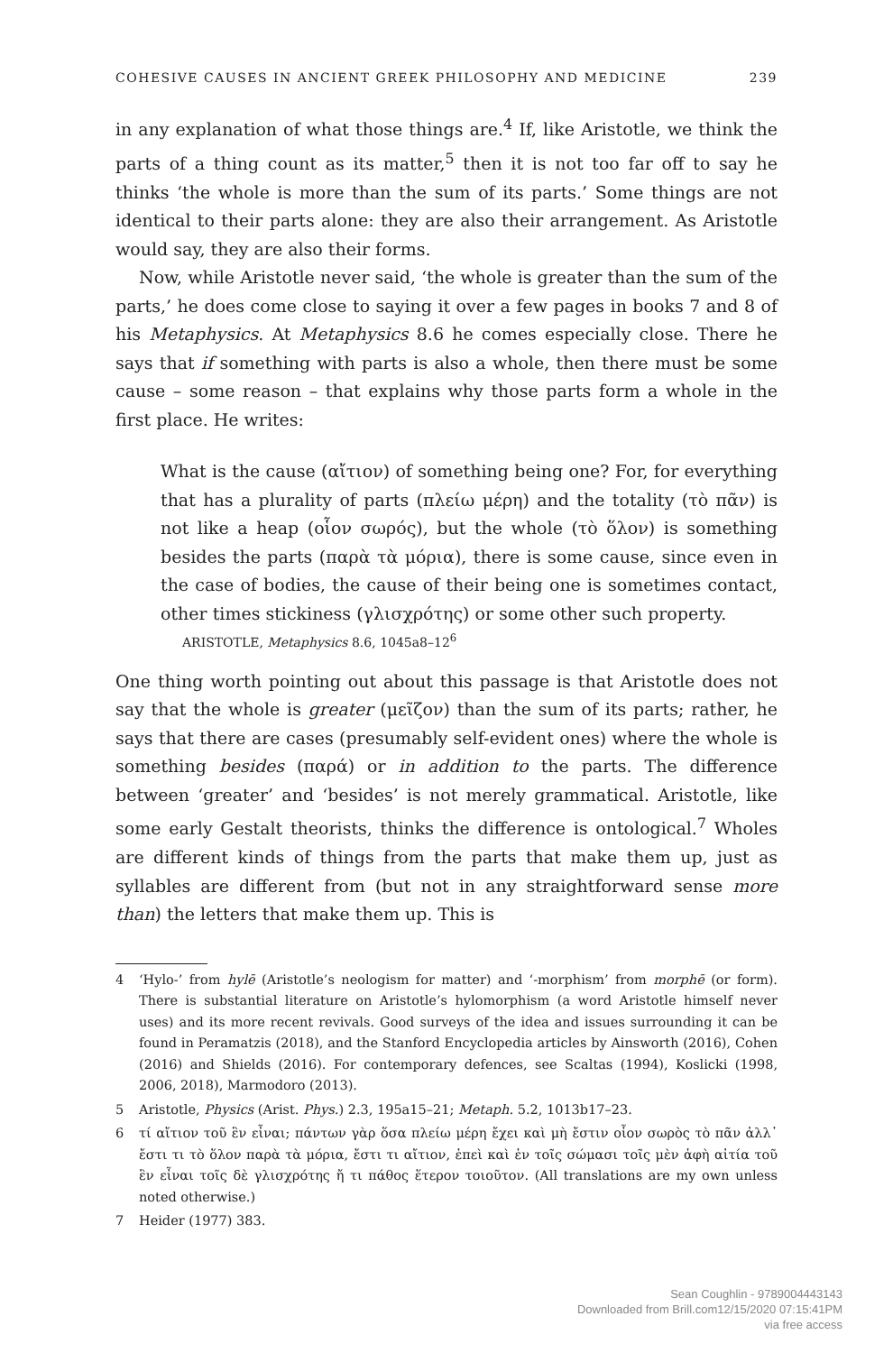COHESIVE CAUSES IN ANCIENT GREEK PHILOSOPHY AND MEDICINE 239
in any explanation of what those things are.<sup>4</sup> If, like Aristotle, we think the parts of a thing count as its matter,<sup>5</sup> then it is not too far off to say he thinks ‘the whole is more than the sum of its parts.’ Some things are not identical to their parts alone: they are also their arrangement. As Aristotle would say, they are also their forms.
Now, while Aristotle never said, ‘the whole is greater than the sum of the parts,’ he does come close to saying it over a few pages in books 7 and 8 of his Metaphysics. At Metaphysics 8.6 he comes especially close. There he says that if something with parts is also a whole, then there must be some cause – some reason – that explains why those parts form a whole in the first place. He writes:
What is the cause (αἴτιον) of something being one? For, for everything that has a plurality of parts (πλείω μέρη) and the totality (τὸ πᾶν) is not like a heap (οἷον σωρός), but the whole (τὸ ὅλον) is something besides the parts (παρὰ τὰ μόρια), there is some cause, since even in the case of bodies, the cause of their being one is sometimes contact, other times stickiness (γλισχρότης) or some other such property.
ARISTOTLE, Metaphysics 8.6, 1045a8–12<sup>6</sup>
One thing worth pointing out about this passage is that Aristotle does not say that the whole is greater (μεῖζον) than the sum of its parts; rather, he says that there are cases (presumably self-evident ones) where the whole is something besides (παρά) or in addition to the parts. The difference between ‘greater’ and ‘besides’ is not merely grammatical. Aristotle, like some early Gestalt theorists, thinks the difference is ontological.<sup>7</sup> Wholes are different kinds of things from the parts that make them up, just as syllables are different from (but not in any straightforward sense more than) the letters that make them up. This is
4 ‘Hylo-’ from hylē (Aristotle’s neologism for matter) and ‘-morphism’ from morphē (or form). There is substantial literature on Aristotle’s hylomorphism (a word Aristotle himself never uses) and its more recent revivals. Good surveys of the idea and issues surrounding it can be found in Peramatzis (2018), and the Stanford Encyclopedia articles by Ainsworth (2016), Cohen (2016) and Shields (2016). For contemporary defences, see Scaltas (1994), Koslicki (1998, 2006, 2018), Marmodoro (2013).
5 Aristotle, Physics (Arist. Phys.) 2.3, 195a15–21; Metaph. 5.2, 1013b17–23.
6 τί αἴτιον τοῦ ἓν εἶναι; πάντων γὰρ ὅσα πλείω μέρη ἔχει καὶ μὴ ἔστιν οἷον σωρὸς τὸ πᾶν ἀλλ᾽ ἔστι τι τὸ ὅλον παρὰ τὰ μόρια, ἔστι τι αἴτιον, ἐπεὶ καὶ ἐν τοῖς σώμασι τοῖς μὲν ἁφὴ αἰτία τοῦ ἓν εἶναι τοῖς δὲ γλισχρότης ἤ τι πάθος ἕτερον τοιοῦτον. (All translations are my own unless noted otherwise.)
7 Heider (1977) 383.
Sean Coughlin - 9789004443143
Downloaded from Brill.com12/15/2020 07:15:41PM
via free access